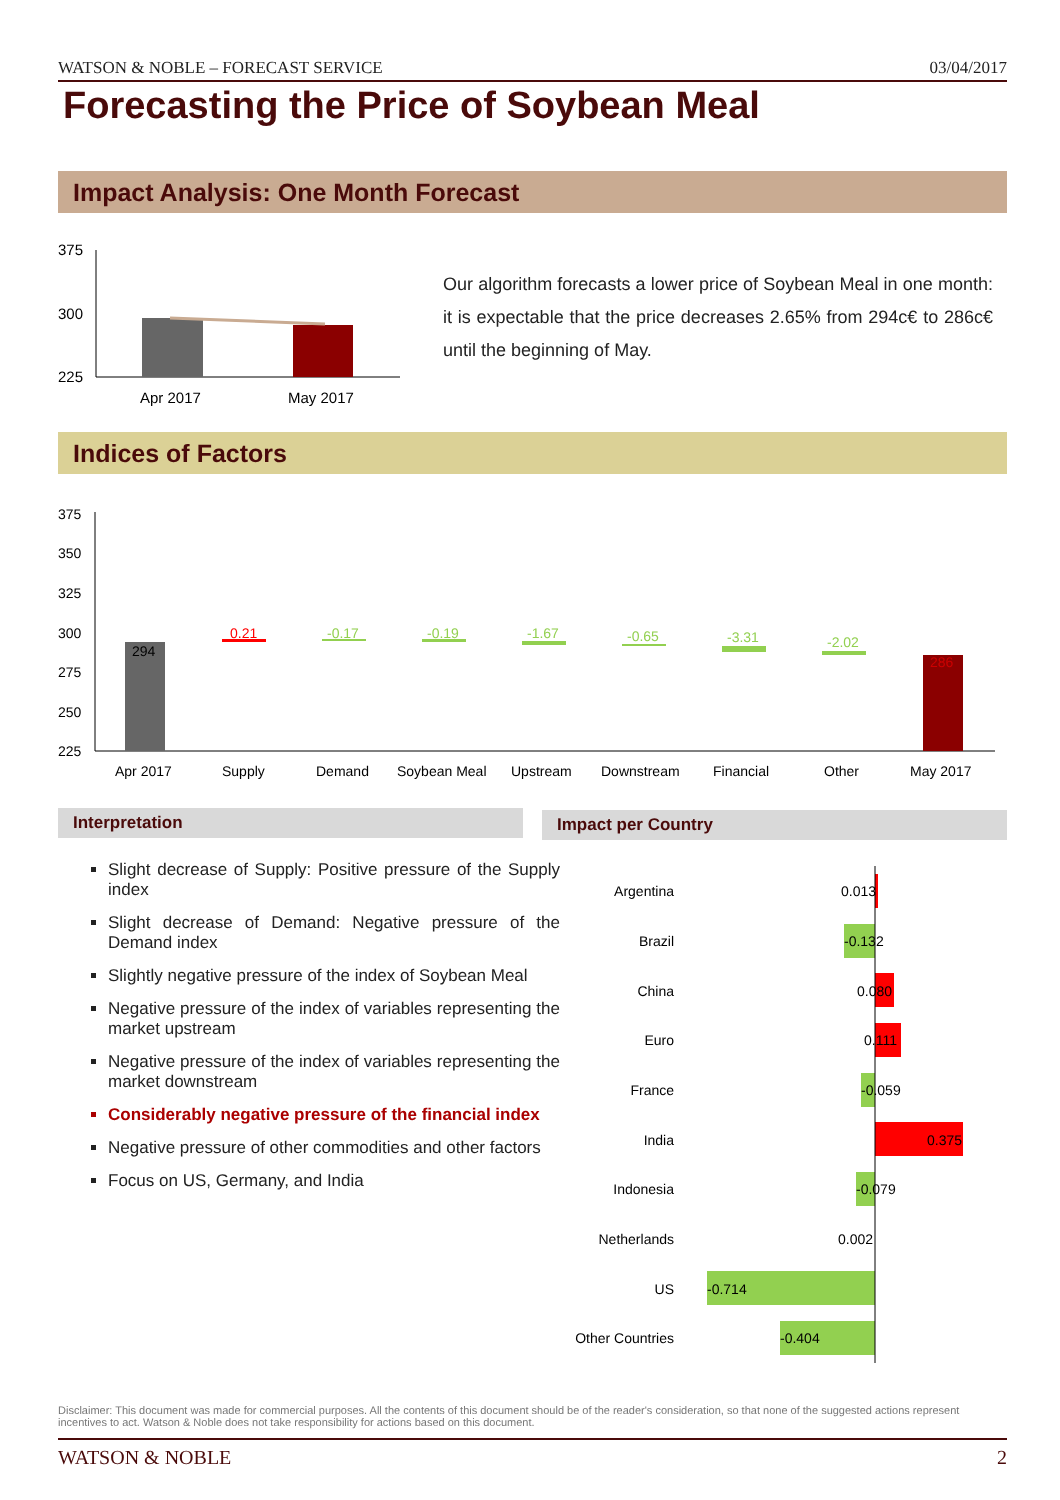WATSON & NOBLE – FORECAST SERVICE 03/04/2017
Forecasting the Price of Soybean Meal
Impact Analysis: One Month Forecast
375
300
225
Apr 2017
May 2017
Our algorithm forecasts a lower price of Soybean Meal in one month: it is expectable that the price decreases 2.65% from 294c€ to 286c€ until the beginning of May.
Indices of Factors
375
350
325
300
275
250
225
294
0.21
-0.17
-0.19
-1.67
-0.65
-3.31
-2.02
286
Apr 2017
Supply
Demand
Soybean Meal
Upstream
Downstream
Financial
Other
May 2017
Interpretation Impact per Country
Slight decrease of Supply: Positive pressure of the Supply index
Slight decrease of Demand: Negative pressure of the Demand index
Slightly negative pressure of the index of Soybean Meal
Negative pressure of the index of variables representing the market upstream
Negative pressure of the index of variables representing the market downstream
Considerably negative pressure of the financial index
Negative pressure of other commodities and other factors
Focus on US, Germany, and India
Argentina
Brazil
China
Euro
France
India
Indonesia
Netherlands
US
Other Countries
0.013
-0.132
0.080
0.111
-0.059
0.375
-0.079
0.002
-0.714
-0.404
Disclaimer: This document was made for commercial purposes. All the contents of this document should be of the reader's consideration, so that none of the suggested actions represent incentives to act. Watson & Noble does not take responsibility for actions based on this document.
WATSON & NOBLE 2